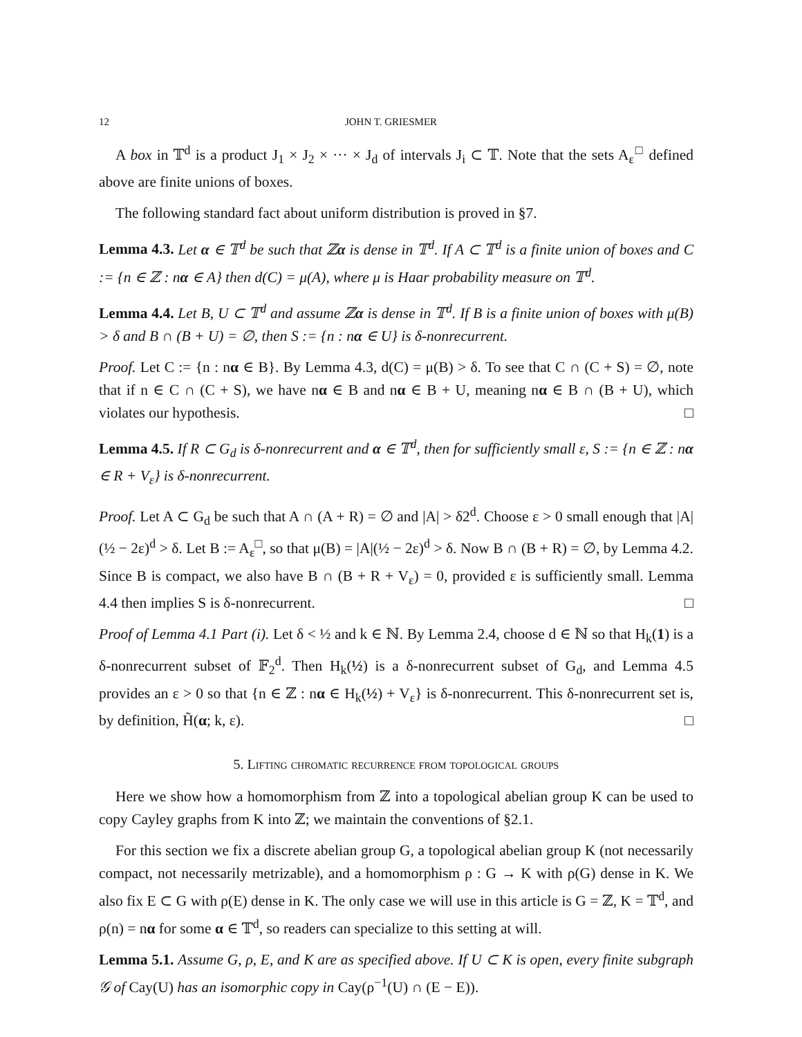12 JOHN T. GRIESMER
A box in 𝕋<sup>d</sup> is a product J<sub>1</sub> × J<sub>2</sub> × ··· × J<sub>d</sub> of intervals J<sub>i</sub> ⊂ 𝕋. Note that the sets A<sub>ε</sub><sup>□</sup> defined above are finite unions of boxes.
The following standard fact about uniform distribution is proved in §7.
Lemma 4.3. Let α ∈ 𝕋<sup>d</sup> be such that ℤα is dense in 𝕋<sup>d</sup>. If A ⊂ 𝕋<sup>d</sup> is a finite union of boxes and C := {n ∈ ℤ : nα ∈ A} then d(C) = μ(A), where μ is Haar probability measure on 𝕋<sup>d</sup>.
Lemma 4.4. Let B, U ⊂ 𝕋<sup>d</sup> and assume ℤα is dense in 𝕋<sup>d</sup>. If B is a finite union of boxes with μ(B) > δ and B ∩ (B + U) = ∅, then S := {n : nα ∈ U} is δ-nonrecurrent.
Proof. Let C := {n : nα ∈ B}. By Lemma 4.3, d(C) = μ(B) > δ. To see that C ∩ (C + S) = ∅, note that if n ∈ C ∩ (C + S), we have nα ∈ B and nα ∈ B + U, meaning nα ∈ B ∩ (B + U), which violates our hypothesis. □
Lemma 4.5. If R ⊂ G<sub>d</sub> is δ-nonrecurrent and α ∈ 𝕋<sup>d</sup>, then for sufficiently small ε, S := {n ∈ ℤ : nα ∈ R + V<sub>ε</sub>} is δ-nonrecurrent.
Proof. Let A ⊂ G<sub>d</sub> be such that A ∩ (A + R) = ∅ and |A| > δ2<sup>d</sup>. Choose ε > 0 small enough that |A|(½ − 2ε)<sup>d</sup> > δ. Let B := A<sub>ε</sub><sup>□</sup>, so that μ(B) = |A|(½ − 2ε)<sup>d</sup> > δ. Now B ∩ (B + R) = ∅, by Lemma 4.2. Since B is compact, we also have B ∩ (B + R + V<sub>ε</sub>) = 0, provided ε is sufficiently small. Lemma 4.4 then implies S is δ-nonrecurrent. □
Proof of Lemma 4.1 Part (i). Let δ < ½ and k ∈ ℕ. By Lemma 2.4, choose d ∈ ℕ so that H<sub>k</sub>(1) is a δ-nonrecurrent subset of 𝔽<sub>2</sub><sup>d</sup>. Then H<sub>k</sub>(½) is a δ-nonrecurrent subset of G<sub>d</sub>, and Lemma 4.5 provides an ε > 0 so that {n ∈ ℤ : nα ∈ H<sub>k</sub>(½) + V<sub>ε</sub>} is δ-nonrecurrent. This δ-nonrecurrent set is, by definition, H̃(α; k, ε). □
5. Lifting chromatic recurrence from topological groups
Here we show how a homomorphism from ℤ into a topological abelian group K can be used to copy Cayley graphs from K into ℤ; we maintain the conventions of §2.1.
For this section we fix a discrete abelian group G, a topological abelian group K (not necessarily compact, not necessarily metrizable), and a homomorphism ρ : G → K with ρ(G) dense in K. We also fix E ⊂ G with ρ(E) dense in K. The only case we will use in this article is G = ℤ, K = 𝕋<sup>d</sup>, and ρ(n) = nα for some α ∈ 𝕋<sup>d</sup>, so readers can specialize to this setting at will.
Lemma 5.1. Assume G, ρ, E, and K are as specified above. If U ⊂ K is open, every finite subgraph 𝒢 of Cay(U) has an isomorphic copy in Cay(ρ<sup>−1</sup>(U) ∩ (E − E)).